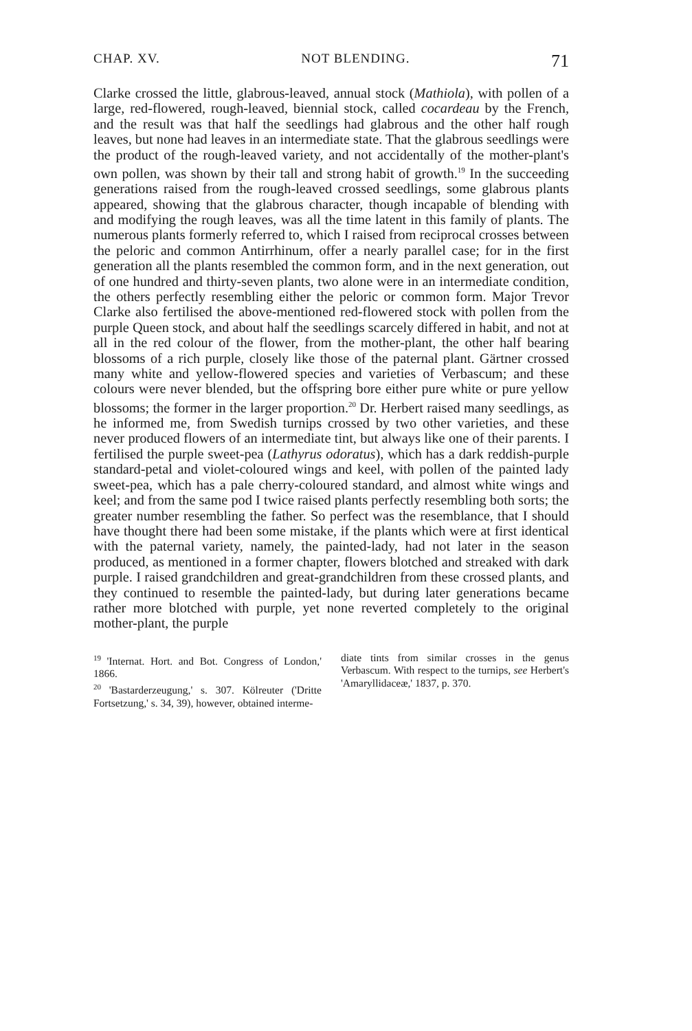CHAP. XV. NOT BLENDING. 71
Clarke crossed the little, glabrous-leaved, annual stock (Mathiola), with pollen of a large, red-flowered, rough-leaved, biennial stock, called cocardeau by the French, and the result was that half the seedlings had glabrous and the other half rough leaves, but none had leaves in an intermediate state. That the glabrous seedlings were the product of the rough-leaved variety, and not accidentally of the mother-plant's own pollen, was shown by their tall and strong habit of growth.<sup>19</sup> In the succeeding generations raised from the rough-leaved crossed seedlings, some glabrous plants appeared, showing that the glabrous character, though incapable of blending with and modifying the rough leaves, was all the time latent in this family of plants. The numerous plants formerly referred to, which I raised from reciprocal crosses between the peloric and common Antirrhinum, offer a nearly parallel case; for in the first generation all the plants resembled the common form, and in the next generation, out of one hundred and thirty-seven plants, two alone were in an intermediate condition, the others perfectly resembling either the peloric or common form. Major Trevor Clarke also fertilised the above-mentioned red-flowered stock with pollen from the purple Queen stock, and about half the seedlings scarcely differed in habit, and not at all in the red colour of the flower, from the mother-plant, the other half bearing blossoms of a rich purple, closely like those of the paternal plant. Gärtner crossed many white and yellow-flowered species and varieties of Verbascum; and these colours were never blended, but the offspring bore either pure white or pure yellow blossoms; the former in the larger proportion.<sup>20</sup> Dr. Herbert raised many seedlings, as he informed me, from Swedish turnips crossed by two other varieties, and these never produced flowers of an intermediate tint, but always like one of their parents. I fertilised the purple sweet-pea (Lathyrus odoratus), which has a dark reddish-purple standard-petal and violet-coloured wings and keel, with pollen of the painted lady sweet-pea, which has a pale cherry-coloured standard, and almost white wings and keel; and from the same pod I twice raised plants perfectly resembling both sorts; the greater number resembling the father. So perfect was the resemblance, that I should have thought there had been some mistake, if the plants which were at first identical with the paternal variety, namely, the painted-lady, had not later in the season produced, as mentioned in a former chapter, flowers blotched and streaked with dark purple. I raised grandchildren and great-grandchildren from these crossed plants, and they continued to resemble the painted-lady, but during later generations became rather more blotched with purple, yet none reverted completely to the original mother-plant, the purple
<sup>19</sup> 'Internat. Hort. and Bot. Congress of London,' 1866.
<sup>20</sup> 'Bastarderzeugung,' s. 307. Kölreuter ('Dritte Fortsetzung,' s. 34, 39), however, obtained interme-
diate tints from similar crosses in the genus Verbascum. With respect to the turnips, see Herbert's 'Amaryllidaceæ,' 1837, p. 370.